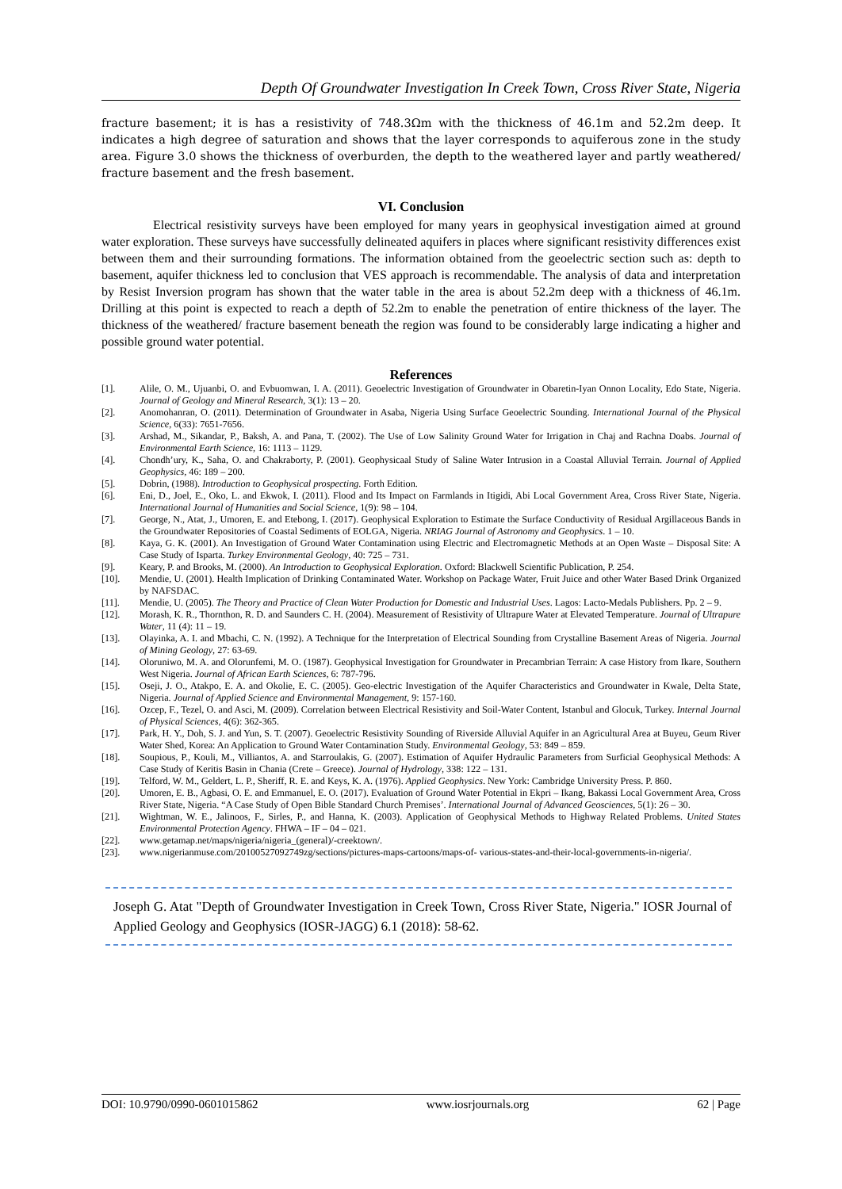Depth Of Groundwater Investigation In Creek Town, Cross River State, Nigeria
fracture basement; it is has a resistivity of 748.3Ωm with the thickness of 46.1m and 52.2m deep. It indicates a high degree of saturation and shows that the layer corresponds to aquiferous zone in the study area. Figure 3.0 shows the thickness of overburden, the depth to the weathered layer and partly weathered/ fracture basement and the fresh basement.
VI. Conclusion
Electrical resistivity surveys have been employed for many years in geophysical investigation aimed at ground water exploration. These surveys have successfully delineated aquifers in places where significant resistivity differences exist between them and their surrounding formations. The information obtained from the geoelectric section such as: depth to basement, aquifer thickness led to conclusion that VES approach is recommendable. The analysis of data and interpretation by Resist Inversion program has shown that the water table in the area is about 52.2m deep with a thickness of 46.1m. Drilling at this point is expected to reach a depth of 52.2m to enable the penetration of entire thickness of the layer. The thickness of the weathered/ fracture basement beneath the region was found to be considerably large indicating a higher and possible ground water potential.
References
[1]. Alile, O. M., Ujuanbi, O. and Evbuomwan, I. A. (2011). Geoelectric Investigation of Groundwater in Obaretin-Iyan Onnon Locality, Edo State, Nigeria. Journal of Geology and Mineral Research, 3(1): 13 – 20.
[2]. Anomohanran, O. (2011). Determination of Groundwater in Asaba, Nigeria Using Surface Geoelectric Sounding. International Journal of the Physical Science, 6(33): 7651-7656.
[3]. Arshad, M., Sikandar, P., Baksh, A. and Pana, T. (2002). The Use of Low Salinity Ground Water for Irrigation in Chaj and Rachna Doabs. Journal of Environmental Earth Science, 16: 1113 – 1129.
[4]. Chondh’ury, K., Saha, O. and Chakraborty, P. (2001). Geophysicaal Study of Saline Water Intrusion in a Coastal Alluvial Terrain. Journal of Applied Geophysics, 46: 189 – 200.
[5]. Dobrin, (1988). Introduction to Geophysical prospecting. Forth Edition.
[6]. Eni, D., Joel, E., Oko, L. and Ekwok, I. (2011). Flood and Its Impact on Farmlands in Itigidi, Abi Local Government Area, Cross River State, Nigeria. International Journal of Humanities and Social Science, 1(9): 98 – 104.
[7]. George, N., Atat, J., Umoren, E. and Etebong, I. (2017). Geophysical Exploration to Estimate the Surface Conductivity of Residual Argillaceous Bands in the Groundwater Repositories of Coastal Sediments of EOLGA, Nigeria. NRIAG Journal of Astronomy and Geophysics. 1 – 10.
[8]. Kaya, G. K. (2001). An Investigation of Ground Water Contamination using Electric and Electromagnetic Methods at an Open Waste – Disposal Site: A Case Study of Isparta. Turkey Environmental Geology, 40: 725 – 731.
[9]. Keary, P. and Brooks, M. (2000). An Introduction to Geophysical Exploration. Oxford: Blackwell Scientific Publication, P. 254.
[10]. Mendie, U. (2001). Health Implication of Drinking Contaminated Water. Workshop on Package Water, Fruit Juice and other Water Based Drink Organized by NAFSDAC.
[11]. Mendie, U. (2005). The Theory and Practice of Clean Water Production for Domestic and Industrial Uses. Lagos: Lacto-Medals Publishers. Pp. 2 – 9.
[12]. Morash, K. R., Thornthon, R. D. and Saunders C. H. (2004). Measurement of Resistivity of Ultrapure Water at Elevated Temperature. Journal of Ultrapure Water, 11 (4): 11 – 19.
[13]. Olayinka, A. I. and Mbachi, C. N. (1992). A Technique for the Interpretation of Electrical Sounding from Crystalline Basement Areas of Nigeria. Journal of Mining Geology, 27: 63-69.
[14]. Oloruniwo, M. A. and Olorunfemi, M. O. (1987). Geophysical Investigation for Groundwater in Precambrian Terrain: A case History from Ikare, Southern West Nigeria. Journal of African Earth Sciences, 6: 787-796.
[15]. Oseji, J. O., Atakpo, E. A. and Okolie, E. C. (2005). Geo-electric Investigation of the Aquifer Characteristics and Groundwater in Kwale, Delta State, Nigeria. Journal of Applied Science and Environmental Management, 9: 157-160.
[16]. Ozcep, F., Tezel, O. and Asci, M. (2009). Correlation between Electrical Resistivity and Soil-Water Content, Istanbul and Glocuk, Turkey. Internal Journal of Physical Sciences, 4(6): 362-365.
[17]. Park, H. Y., Doh, S. J. and Yun, S. T. (2007). Geoelectric Resistivity Sounding of Riverside Alluvial Aquifer in an Agricultural Area at Buyeu, Geum River Water Shed, Korea: An Application to Ground Water Contamination Study. Environmental Geology, 53: 849 – 859.
[18]. Soupious, P., Kouli, M., Villiantos, A. and Starroulakis, G. (2007). Estimation of Aquifer Hydraulic Parameters from Surficial Geophysical Methods: A Case Study of Keritis Basin in Chania (Crete – Greece). Journal of Hydrology, 338: 122 – 131.
[19]. Telford, W. M., Geldert, L. P., Sheriff, R. E. and Keys, K. A. (1976). Applied Geophysics. New York: Cambridge University Press. P. 860.
[20]. Umoren, E. B., Agbasi, O. E. and Emmanuel, E. O. (2017). Evaluation of Ground Water Potential in Ekpri – Ikang, Bakassi Local Government Area, Cross River State, Nigeria. “A Case Study of Open Bible Standard Church Premises’. International Journal of Advanced Geosciences, 5(1): 26 – 30.
[21]. Wightman, W. E., Jalinoos, F., Sirles, P., and Hanna, K. (2003). Application of Geophysical Methods to Highway Related Problems. United States Environmental Protection Agency. FHWA – IF – 04 – 021.
[22]. www.getamap.net/maps/nigeria/nigeria_(general)/-creektown/.
[23]. www.nigerianmuse.com/20100527092749zg/sections/pictures-maps-cartoons/maps-of- various-states-and-their-local-governments-in-nigeria/.
Joseph G. Atat "Depth of Groundwater Investigation in Creek Town, Cross River State, Nigeria." IOSR Journal of Applied Geology and Geophysics (IOSR-JAGG) 6.1 (2018): 58-62.
DOI: 10.9790/0990-0601015862 www.iosrjournals.org 62 | Page